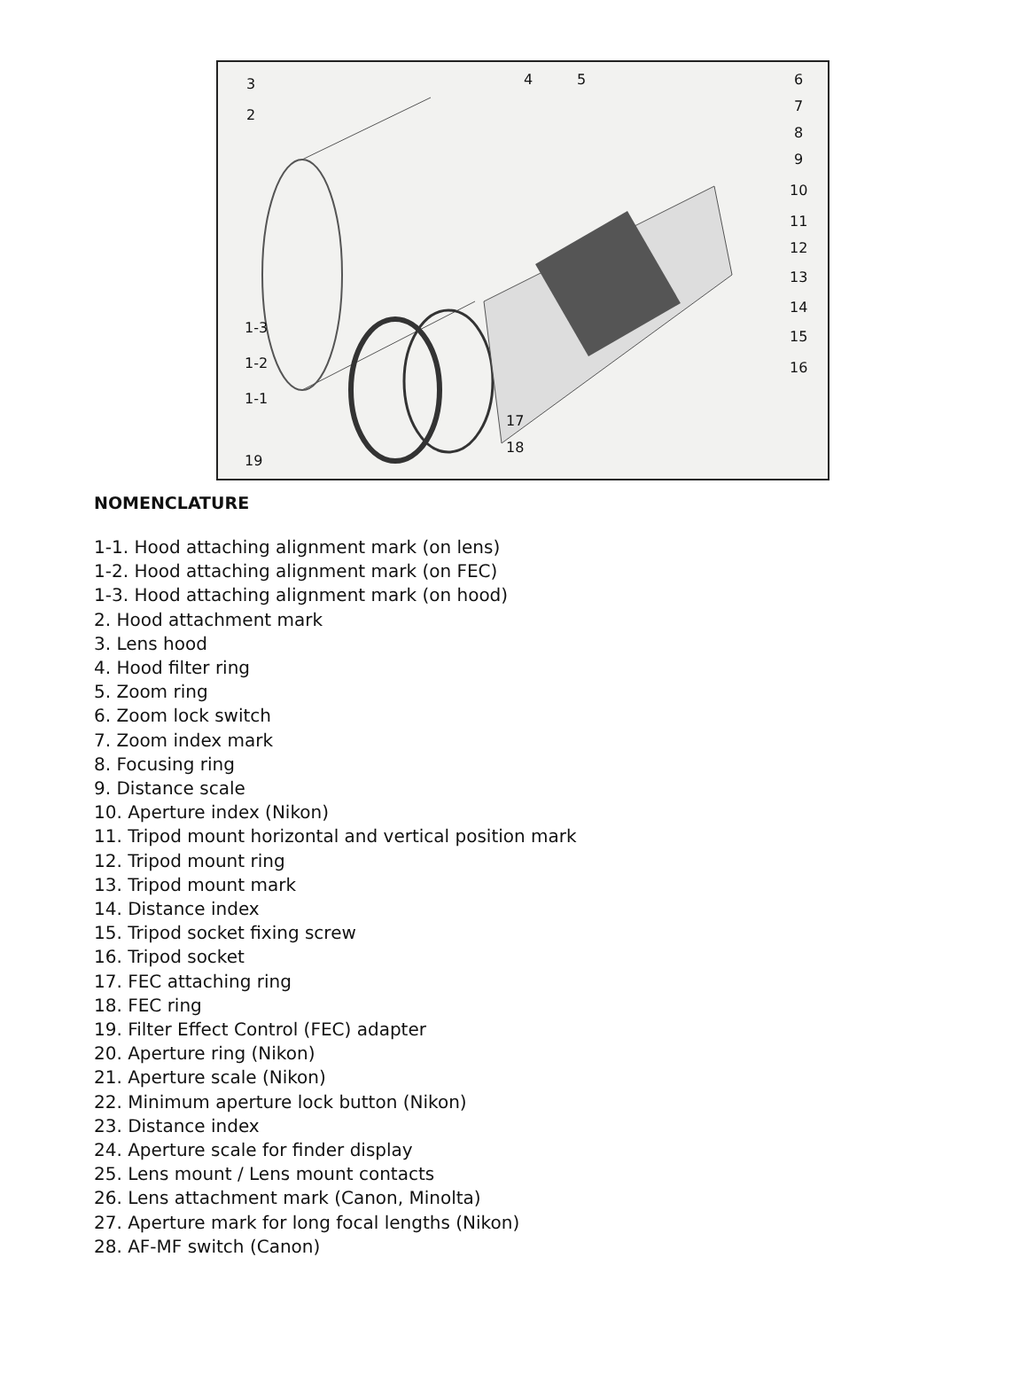3
2
4
5
6
7
8
9
10
11
12
13
14
15
16
1-3
1-2
1-1
17
18
19
NOMENCLATURE
1-1. Hood attaching alignment mark (on lens)
1-2. Hood attaching alignment mark (on FEC)
1-3. Hood attaching alignment mark (on hood)
2. Hood attachment mark
3. Lens hood
4. Hood filter ring
5. Zoom ring
6. Zoom lock switch
7. Zoom index mark
8. Focusing ring
9. Distance scale
10. Aperture index (Nikon)
11. Tripod mount horizontal and vertical position mark
12. Tripod mount ring
13. Tripod mount mark
14. Distance index
15. Tripod socket fixing screw
16. Tripod socket
17. FEC attaching ring
18. FEC ring
19. Filter Effect Control (FEC) adapter
20. Aperture ring (Nikon)
21. Aperture scale (Nikon)
22. Minimum aperture lock button (Nikon)
23. Distance index
24. Aperture scale for finder display
25. Lens mount / Lens mount contacts
26. Lens attachment mark (Canon, Minolta)
27. Aperture mark for long focal lengths (Nikon)
28. AF-MF switch (Canon)